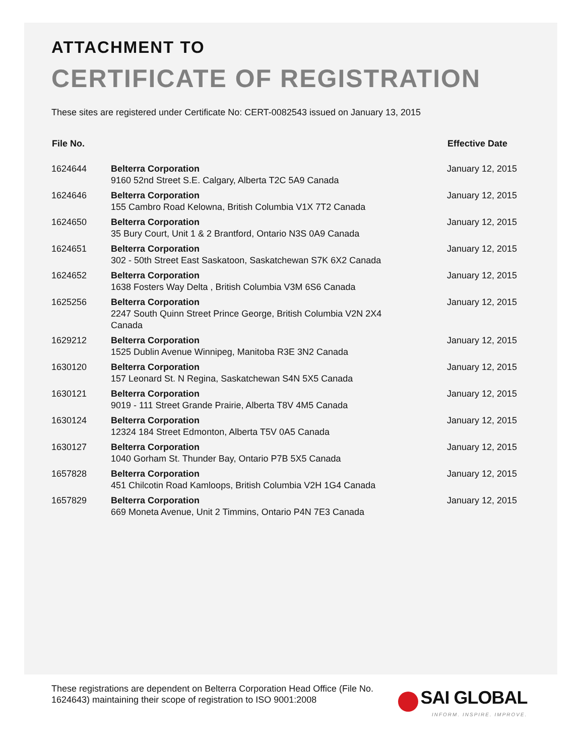ATTACHMENT TO
CERTIFICATE OF REGISTRATION
These sites are registered under Certificate No: CERT-0082543 issued on January 13, 2015
| File No. | | Effective Date |
| --- | --- | --- |
| 1624644 | Belterra Corporation 9160 52nd Street S.E. Calgary, Alberta T2C 5A9 Canada | January 12, 2015 |
| 1624646 | Belterra Corporation 155 Cambro Road Kelowna, British Columbia V1X 7T2 Canada | January 12, 2015 |
| 1624650 | Belterra Corporation 35 Bury Court, Unit 1 & 2 Brantford, Ontario N3S 0A9 Canada | January 12, 2015 |
| 1624651 | Belterra Corporation 302 - 50th Street East Saskatoon, Saskatchewan S7K 6X2 Canada | January 12, 2015 |
| 1624652 | Belterra Corporation 1638 Fosters Way Delta , British Columbia V3M 6S6 Canada | January 12, 2015 |
| 1625256 | Belterra Corporation 2247 South Quinn Street Prince George, British Columbia V2N 2X4 Canada | January 12, 2015 |
| 1629212 | Belterra Corporation 1525 Dublin Avenue Winnipeg, Manitoba R3E 3N2 Canada | January 12, 2015 |
| 1630120 | Belterra Corporation 157 Leonard St. N Regina, Saskatchewan S4N 5X5 Canada | January 12, 2015 |
| 1630121 | Belterra Corporation 9019 - 111 Street Grande Prairie, Alberta T8V 4M5 Canada | January 12, 2015 |
| 1630124 | Belterra Corporation 12324 184 Street Edmonton, Alberta T5V 0A5 Canada | January 12, 2015 |
| 1630127 | Belterra Corporation 1040 Gorham St. Thunder Bay, Ontario P7B 5X5 Canada | January 12, 2015 |
| 1657828 | Belterra Corporation 451 Chilcotin Road Kamloops, British Columbia V2H 1G4 Canada | January 12, 2015 |
| 1657829 | Belterra Corporation 669 Moneta Avenue, Unit 2 Timmins, Ontario P4N 7E3 Canada | January 12, 2015 |
These registrations are dependent on Belterra Corporation Head Office (File No. 1624643) maintaining their scope of registration to ISO 9001:2008
SAI GLOBAL
INFORM. INSPIRE. IMPROVE.